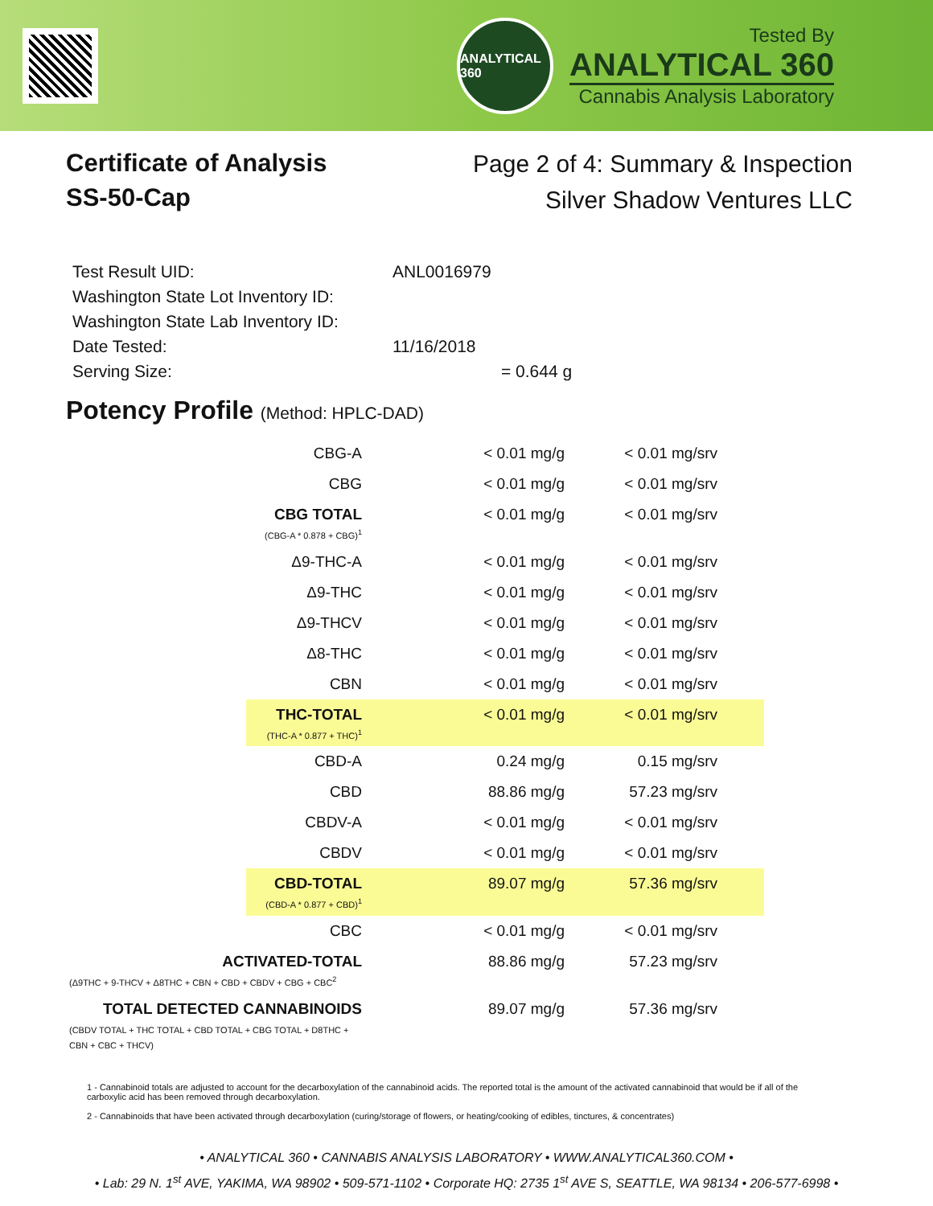ANALYTICAL 360
Tested By
ANALYTICAL 360
Cannabis Analysis Laboratory
Certificate of Analysis
SS-50-Cap
Page 2 of 4: Summary & Inspection
Silver Shadow Ventures LLC
| Test Result UID: | ANL0016979 |
| Washington State Lot Inventory ID: | |
| Washington State Lab Inventory ID: | |
| Date Tested: | 11/16/2018 |
| Serving Size: | = 0.644 g |
Potency Profile (Method: HPLC-DAD)
| CBG-A | < 0.01 mg/g | < 0.01 mg/srv | |
| CBG | < 0.01 mg/g | < 0.01 mg/srv | |
| CBG TOTAL (CBG-A * 0.878 + CBG)<sup>1</sup> | < 0.01 mg/g | < 0.01 mg/srv | |
| Δ9-THC-A | < 0.01 mg/g | < 0.01 mg/srv | |
| Δ9-THC | < 0.01 mg/g | < 0.01 mg/srv | |
| Δ9-THCV | < 0.01 mg/g | < 0.01 mg/srv | |
| Δ8-THC | < 0.01 mg/g | < 0.01 mg/srv | |
| CBN | < 0.01 mg/g | < 0.01 mg/srv | |
| THC-TOTAL (THC-A * 0.877 + THC)<sup>1</sup> | < 0.01 mg/g | < 0.01 mg/srv | |
| CBD-A | 0.24 mg/g | 0.15 mg/srv | |
| CBD | 88.86 mg/g | 57.23 mg/srv | |
| CBDV-A | < 0.01 mg/g | < 0.01 mg/srv | |
| CBDV | < 0.01 mg/g | < 0.01 mg/srv | |
| CBD-TOTAL (CBD-A * 0.877 + CBD)<sup>1</sup> | 89.07 mg/g | 57.36 mg/srv | |
| CBC | < 0.01 mg/g | < 0.01 mg/srv | |
| ACTIVATED-TOTAL (Δ9THC + 9-THCV + Δ8THC + CBN + CBD + CBDV + CBG + CBC<sup>2</sup> | 88.86 mg/g | 57.23 mg/srv | |
| TOTAL DETECTED CANNABINOIDS (CBDV TOTAL + THC TOTAL + CBD TOTAL + CBG TOTAL + D8THC + CBN + CBC + THCV) | 89.07 mg/g | 57.36 mg/srv | |
1 - Cannabinoid totals are adjusted to account for the decarboxylation of the cannabinoid acids. The reported total is the amount of the activated cannabinoid that would be if all of the carboxylic acid has been removed through decarboxylation.
2 - Cannabinoids that have been activated through decarboxylation (curing/storage of flowers, or heating/cooking of edibles, tinctures, & concentrates)
• ANALYTICAL 360 • CANNABIS ANALYSIS LABORATORY • WWW.ANALYTICAL360.COM •
• Lab: 29 N. 1<sup>st</sup> AVE, YAKIMA, WA 98902 • 509-571-1102 • Corporate HQ: 2735 1<sup>st</sup> AVE S, SEATTLE, WA 98134 • 206-577-6998 •